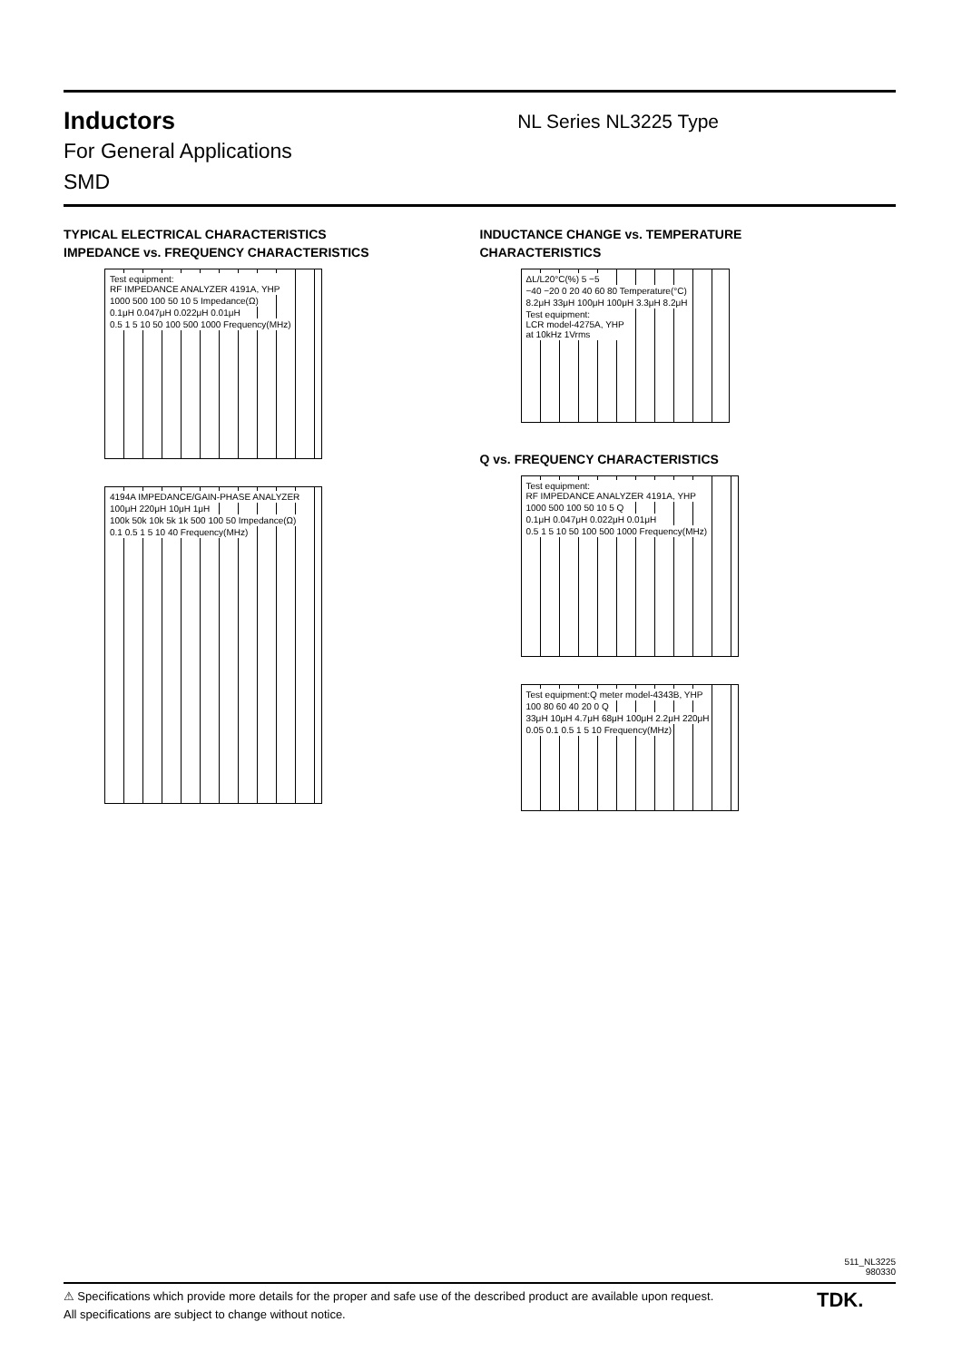Inductors
For General Applications
SMD
NL Series NL3225 Type
TYPICAL ELECTRICAL CHARACTERISTICS
IMPEDANCE vs. FREQUENCY CHARACTERISTICS
Test equipment:
RF IMPEDANCE ANALYZER 4191A, YHP
1000 500 100 50 10 5 Impedance(Ω)
0.1μH 0.047μH 0.022μH 0.01μH
0.5 1 5 10 50 100 500 1000 Frequency(MHz)
4194A IMPEDANCE/GAIN-PHASE ANALYZER
100μH 220μH 10μH 1μH
100k 50k 10k 5k 1k 500 100 50 Impedance(Ω)
0.1 0.5 1 5 10 40 Frequency(MHz)
INDUCTANCE CHANGE vs. TEMPERATURE
CHARACTERISTICS
ΔL/L20°C(%) 5 −5
−40 −20 0 20 40 60 80 Temperature(°C)
8.2μH 33μH 100μH 100μH 3.3μH 8.2μH
Test equipment:
LCR model-4275A, YHP
at 10kHz 1Vrms
Q vs. FREQUENCY CHARACTERISTICS
Test equipment:
RF IMPEDANCE ANALYZER 4191A, YHP
1000 500 100 50 10 5 Q
0.1μH 0.047μH 0.022μH 0.01μH
0.5 1 5 10 50 100 500 1000 Frequency(MHz)
Test equipment:Q meter model-4343B, YHP
100 80 60 40 20 0 Q
33μH 10μH 4.7μH 68μH 100μH 2.2μH 220μH
0.05 0.1 0.5 1 5 10 Frequency(MHz)
511_NL3225
980330
⚠ Specifications which provide more details for the proper and safe use of the described product are available upon request.
All specifications are subject to change without notice.
TDK.